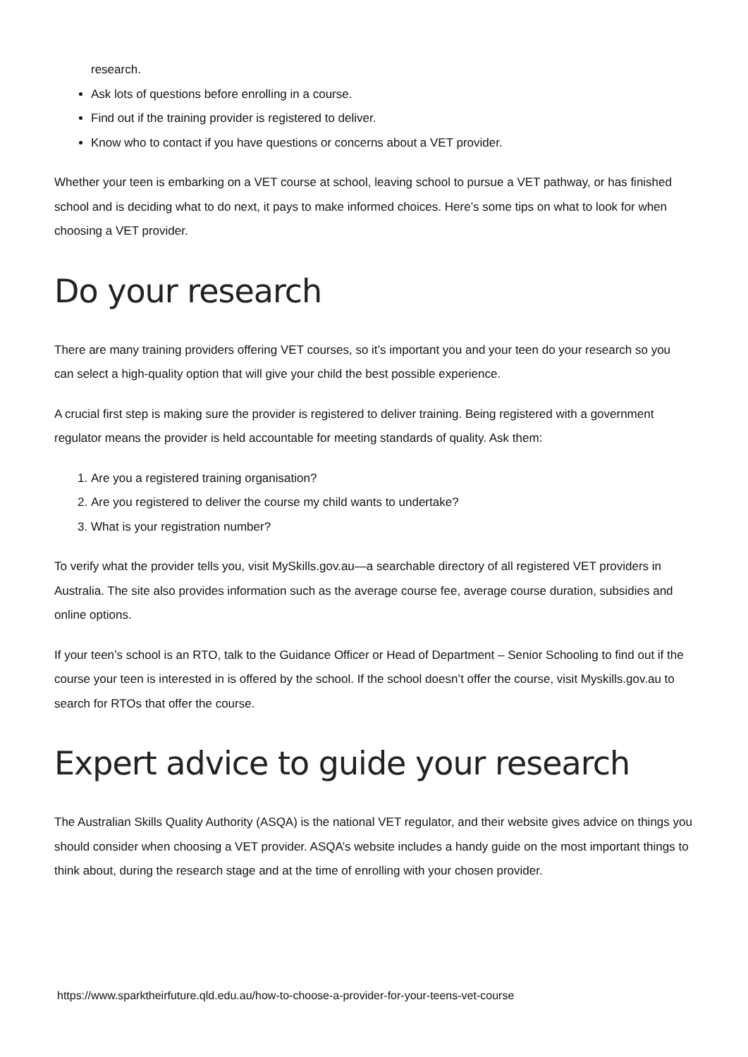research.
Ask lots of questions before enrolling in a course.
Find out if the training provider is registered to deliver.
Know who to contact if you have questions or concerns about a VET provider.
Whether your teen is embarking on a VET course at school, leaving school to pursue a VET pathway, or has finished school and is deciding what to do next, it pays to make informed choices. Here’s some tips on what to look for when choosing a VET provider.
Do your research
There are many training providers offering VET courses, so it’s important you and your teen do your research so you can select a high-quality option that will give your child the best possible experience.
A crucial first step is making sure the provider is registered to deliver training. Being registered with a government regulator means the provider is held accountable for meeting standards of quality. Ask them:
1. Are you a registered training organisation?
2. Are you registered to deliver the course my child wants to undertake?
3. What is your registration number?
To verify what the provider tells you, visit MySkills.gov.au—a searchable directory of all registered VET providers in Australia. The site also provides information such as the average course fee, average course duration, subsidies and online options.
If your teen’s school is an RTO, talk to the Guidance Officer or Head of Department – Senior Schooling to find out if the course your teen is interested in is offered by the school. If the school doesn’t offer the course, visit Myskills.gov.au to search for RTOs that offer the course.
Expert advice to guide your research
The Australian Skills Quality Authority (ASQA) is the national VET regulator, and their website gives advice on things you should consider when choosing a VET provider. ASQA’s website includes a handy guide on the most important things to think about, during the research stage and at the time of enrolling with your chosen provider.
https://www.sparktheirfuture.qld.edu.au/how-to-choose-a-provider-for-your-teens-vet-course